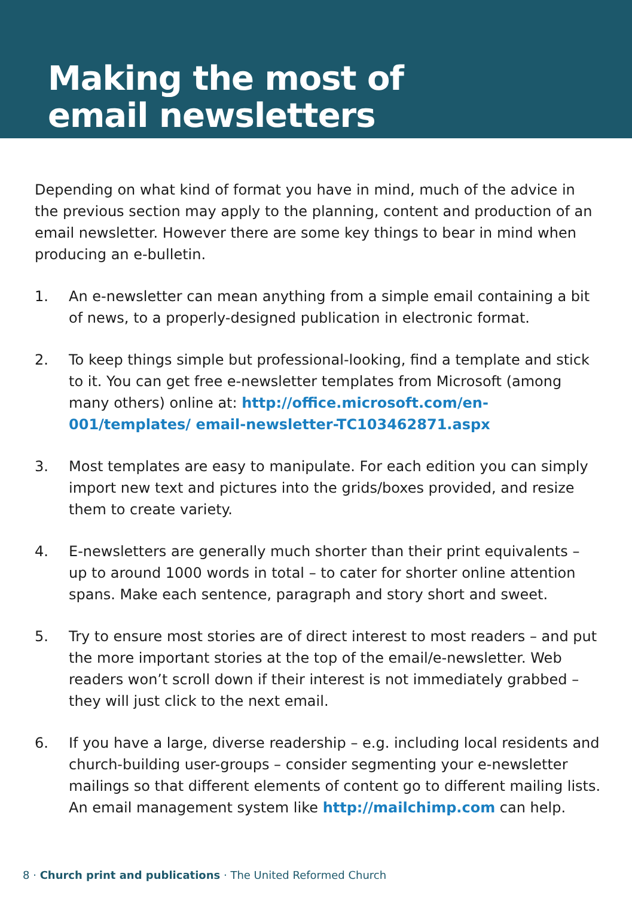Making the most of
email newsletters
Depending on what kind of format you have in mind, much of the advice in the previous section may apply to the planning, content and production of an email newsletter. However there are some key things to bear in mind when producing an e-bulletin.
1. An e-newsletter can mean anything from a simple email containing a bit of news, to a properly-designed publication in electronic format.
2. To keep things simple but professional-looking, find a template and stick to it. You can get free e-newsletter templates from Microsoft (among many others) online at: http://office.microsoft.com/en-001/templates/ email-newsletter-TC103462871.aspx
3. Most templates are easy to manipulate. For each edition you can simply import new text and pictures into the grids/boxes provided, and resize them to create variety.
4. E-newsletters are generally much shorter than their print equivalents – up to around 1000 words in total – to cater for shorter online attention spans. Make each sentence, paragraph and story short and sweet.
5. Try to ensure most stories are of direct interest to most readers – and put the more important stories at the top of the email/e-newsletter. Web readers won’t scroll down if their interest is not immediately grabbed – they will just click to the next email.
6. If you have a large, diverse readership – e.g. including local residents and church-building user-groups – consider segmenting your e-newsletter mailings so that different elements of content go to different mailing lists. An email management system like http://mailchimp.com can help.
8 · Church print and publications · The United Reformed Church